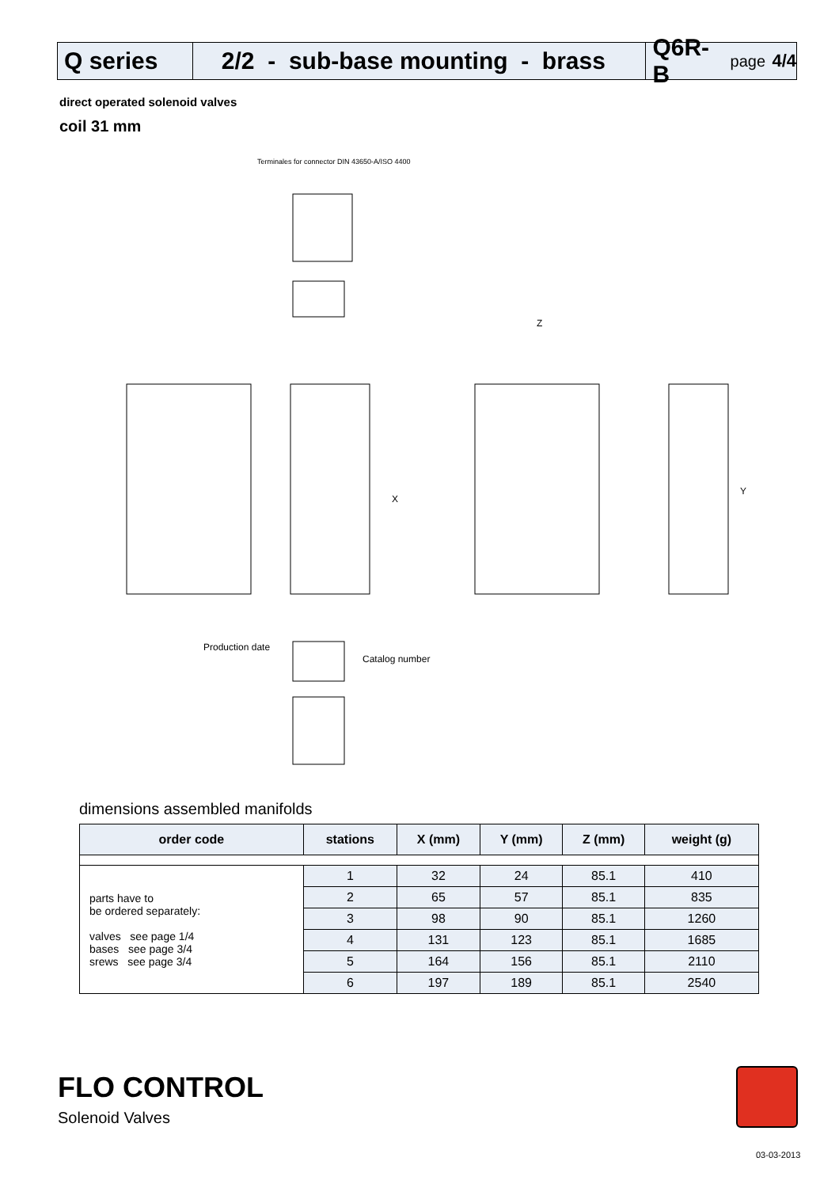Q series 2/2 - sub-base mounting - brass
Q6R-B page 4/4
direct operated solenoid valves
coil 31 mm
Terminales for connector DIN 43650-A/ISO 4400
Production date
Catalog number
Z
X
Y
dimensions assembled manifolds
| order code | stations | X (mm) | Y (mm) | Z (mm) | weight (g) |
| --- | --- | --- | --- | --- | --- |
| parts have to be ordered separately: valves see page 1/4 bases see page 3/4 srews see page 3/4 | 1 | 32 | 24 | 85.1 | 410 |
| | 2 | 65 | 57 | 85.1 | 835 |
| | 3 | 98 | 90 | 85.1 | 1260 |
| | 4 | 131 | 123 | 85.1 | 1685 |
| | 5 | 164 | 156 | 85.1 | 2110 |
| | 6 | 197 | 189 | 85.1 | 2540 |
FLO CONTROL
Solenoid Valves
03-03-2013